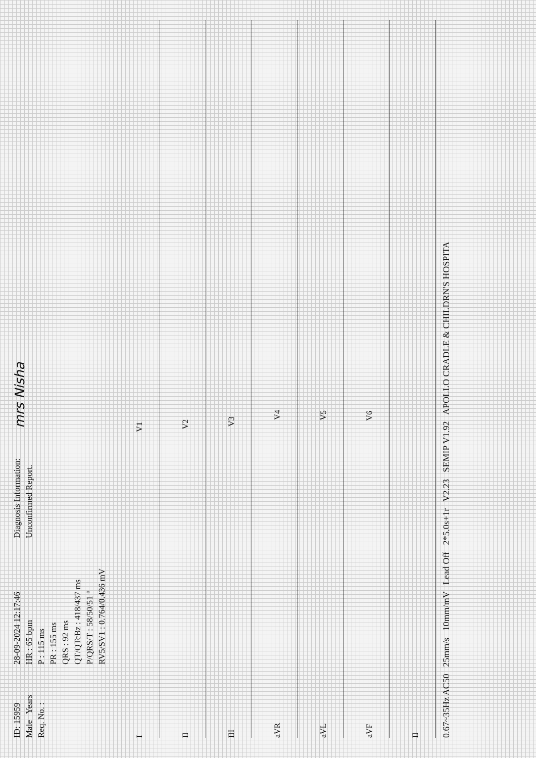ID: 15959
Male Years
Req. No. :
28-09-2024 12:17:46
HR : 65 bpm
P : 115 ms
PR : 155 ms
QRS : 92 ms
QT/QTcBz : 418/437 ms
P/QRS/T : 58/50/51 °
RV5/SV1 : 0.764/0.436 mV
Diagnosis Information:
Unconfirmed Report.
mrs Nisha
I V1
II V2
III V3
aVR V4
aVL V5
aVF V6
II
0.67~35Hz AC50 25mm/s 10mm/mV Lead Off 2*5.0s+1r V2.23 SEMIP V1.92 APOLLO CRADLE & CHILDRN'S HOSPITA